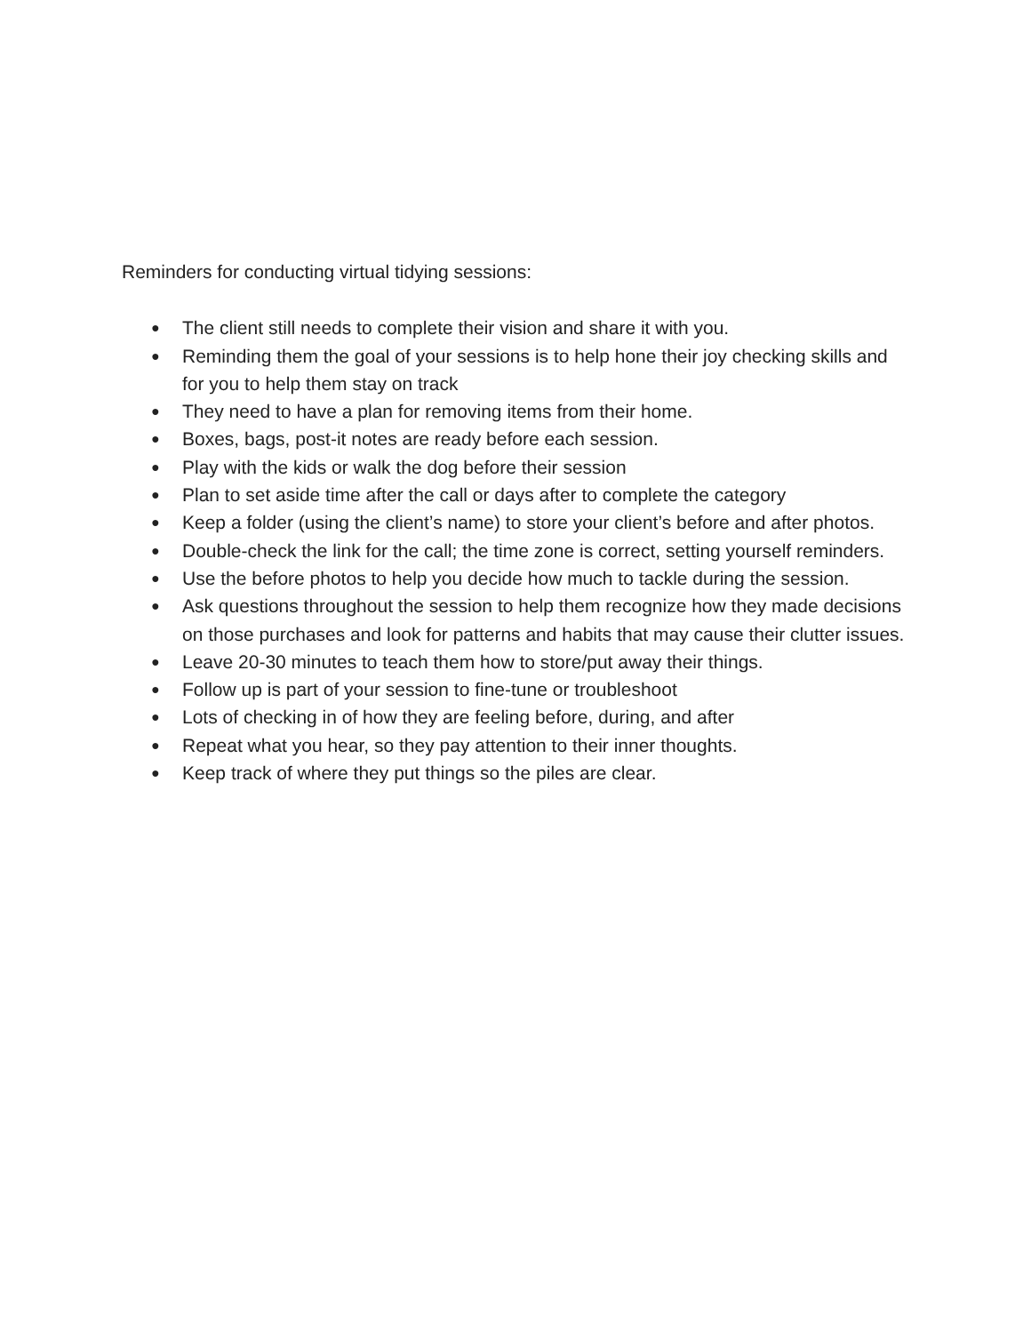Reminders for conducting virtual tidying sessions:
● The client still needs to complete their vision and share it with you.
● Reminding them the goal of your sessions is to help hone their joy checking skills and for you to help them stay on track
● They need to have a plan for removing items from their home.
● Boxes, bags, post-it notes are ready before each session.
● Play with the kids or walk the dog before their session
● Plan to set aside time after the call or days after to complete the category
● Keep a folder (using the client’s name) to store your client’s before and after photos.
● Double-check the link for the call; the time zone is correct, setting yourself reminders.
● Use the before photos to help you decide how much to tackle during the session.
● Ask questions throughout the session to help them recognize how they made decisions on those purchases and look for patterns and habits that may cause their clutter issues.
● Leave 20-30 minutes to teach them how to store/put away their things.
● Follow up is part of your session to fine-tune or troubleshoot
● Lots of checking in of how they are feeling before, during, and after
● Repeat what you hear, so they pay attention to their inner thoughts.
● Keep track of where they put things so the piles are clear.